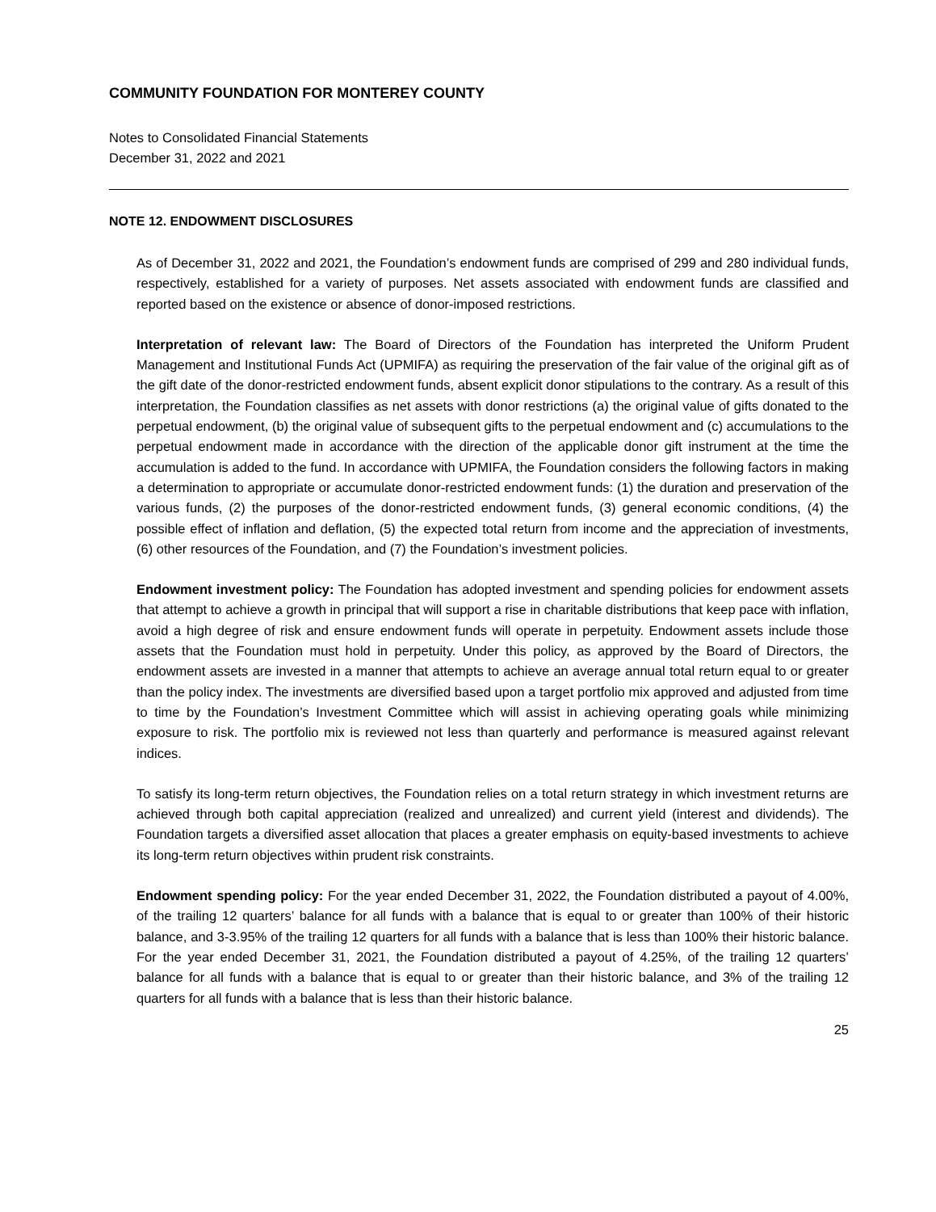COMMUNITY FOUNDATION FOR MONTEREY COUNTY
Notes to Consolidated Financial Statements
December 31, 2022 and 2021
NOTE 12. ENDOWMENT DISCLOSURES
As of December 31, 2022 and 2021, the Foundation’s endowment funds are comprised of 299 and 280 individual funds, respectively, established for a variety of purposes. Net assets associated with endowment funds are classified and reported based on the existence or absence of donor-imposed restrictions.
Interpretation of relevant law: The Board of Directors of the Foundation has interpreted the Uniform Prudent Management and Institutional Funds Act (UPMIFA) as requiring the preservation of the fair value of the original gift as of the gift date of the donor-restricted endowment funds, absent explicit donor stipulations to the contrary. As a result of this interpretation, the Foundation classifies as net assets with donor restrictions (a) the original value of gifts donated to the perpetual endowment, (b) the original value of subsequent gifts to the perpetual endowment and (c) accumulations to the perpetual endowment made in accordance with the direction of the applicable donor gift instrument at the time the accumulation is added to the fund. In accordance with UPMIFA, the Foundation considers the following factors in making a determination to appropriate or accumulate donor-restricted endowment funds: (1) the duration and preservation of the various funds, (2) the purposes of the donor-restricted endowment funds, (3) general economic conditions, (4) the possible effect of inflation and deflation, (5) the expected total return from income and the appreciation of investments, (6) other resources of the Foundation, and (7) the Foundation’s investment policies.
Endowment investment policy: The Foundation has adopted investment and spending policies for endowment assets that attempt to achieve a growth in principal that will support a rise in charitable distributions that keep pace with inflation, avoid a high degree of risk and ensure endowment funds will operate in perpetuity. Endowment assets include those assets that the Foundation must hold in perpetuity. Under this policy, as approved by the Board of Directors, the endowment assets are invested in a manner that attempts to achieve an average annual total return equal to or greater than the policy index. The investments are diversified based upon a target portfolio mix approved and adjusted from time to time by the Foundation’s Investment Committee which will assist in achieving operating goals while minimizing exposure to risk. The portfolio mix is reviewed not less than quarterly and performance is measured against relevant indices.
To satisfy its long-term return objectives, the Foundation relies on a total return strategy in which investment returns are achieved through both capital appreciation (realized and unrealized) and current yield (interest and dividends). The Foundation targets a diversified asset allocation that places a greater emphasis on equity-based investments to achieve its long-term return objectives within prudent risk constraints.
Endowment spending policy: For the year ended December 31, 2022, the Foundation distributed a payout of 4.00%, of the trailing 12 quarters’ balance for all funds with a balance that is equal to or greater than 100% of their historic balance, and 3-3.95% of the trailing 12 quarters for all funds with a balance that is less than 100% their historic balance. For the year ended December 31, 2021, the Foundation distributed a payout of 4.25%, of the trailing 12 quarters’ balance for all funds with a balance that is equal to or greater than their historic balance, and 3% of the trailing 12 quarters for all funds with a balance that is less than their historic balance.
25